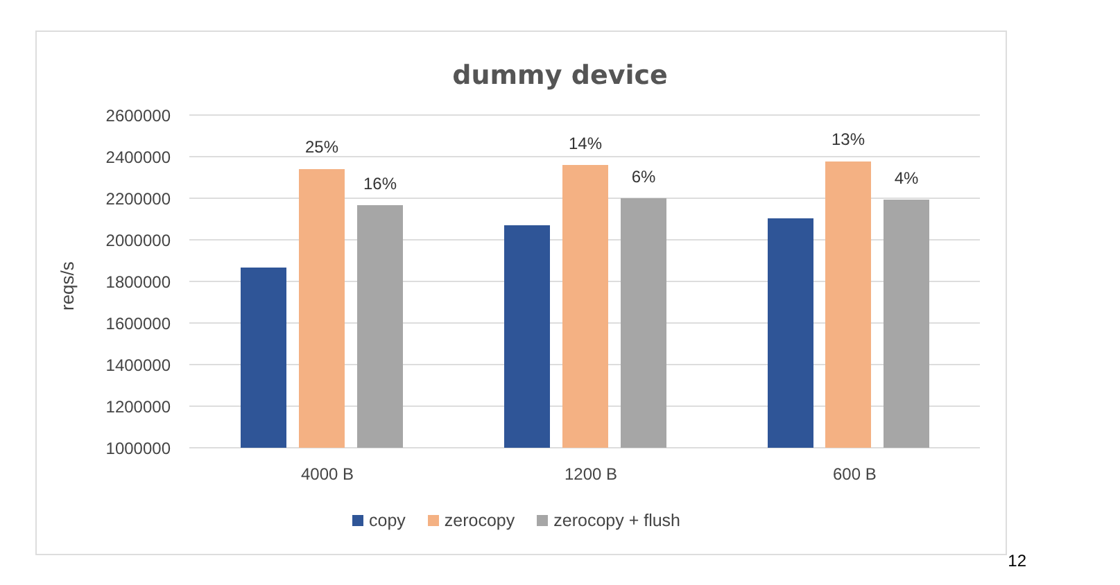dummy device
reqs/s
2600000
2400000
2200000
2000000
1800000
1600000
1400000
1200000
1000000
25%
16%
14%
6%
13%
4%
4000 B 1200 B 600 B
copy zerocopy zerocopy + flush
12